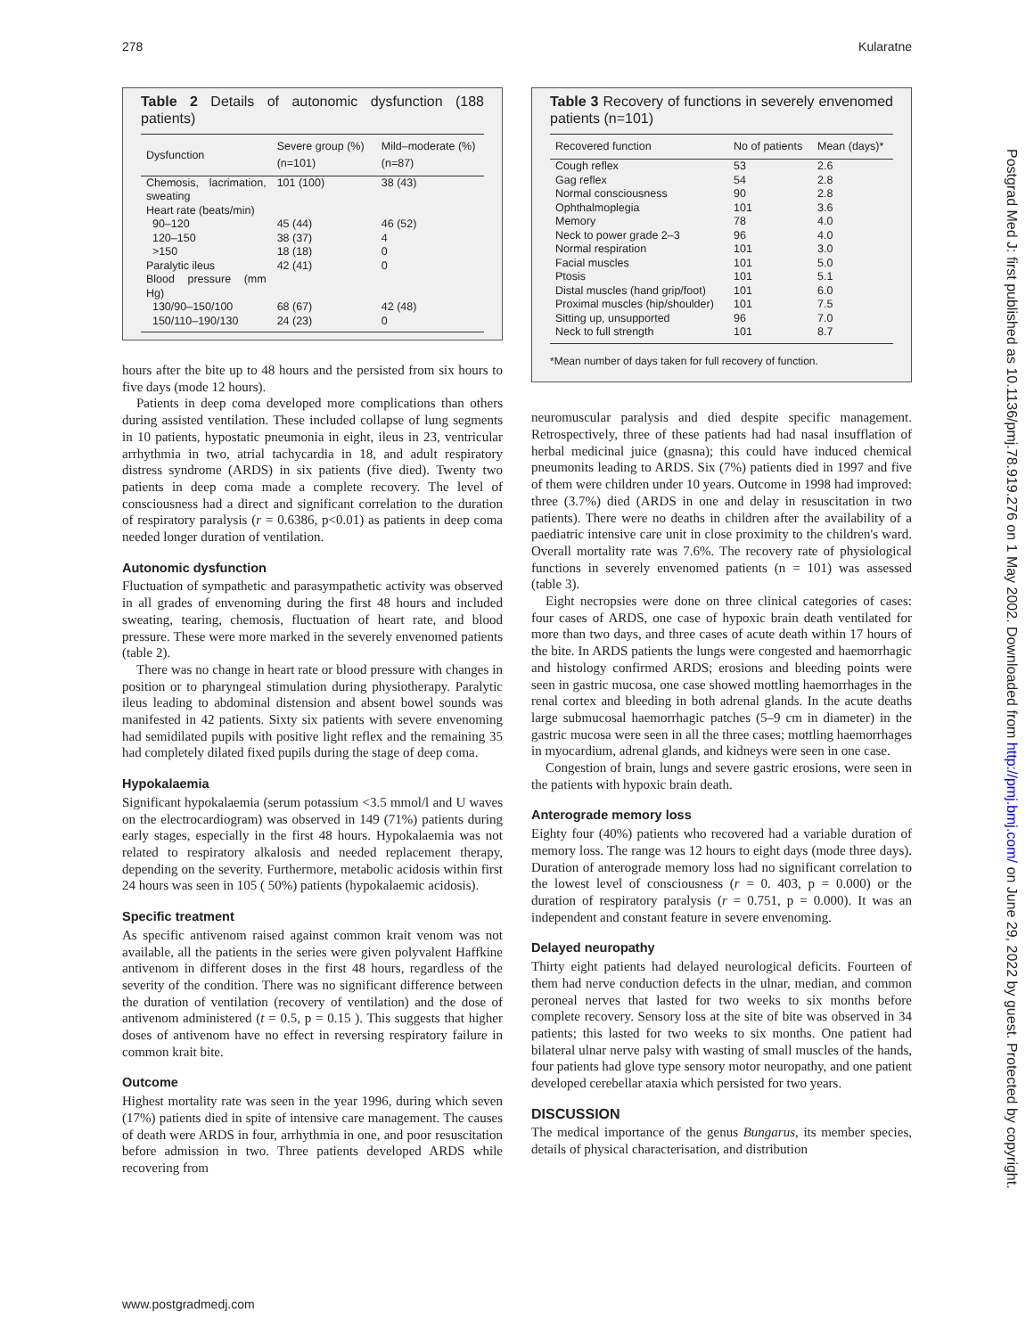278 Kularatne
Table 2 Details of autonomic dysfunction (188 patients)
| Dysfunction | Severe group (%) (n=101) | Mild–moderate (%) (n=87) |
| --- | --- | --- |
| Chemosis, lacrimation, sweating | 101 (100) | 38 (43) |
| Heart rate (beats/min) | | |
| 90–120 | 45 (44) | 46 (52) |
| 120–150 | 38 (37) | 4 |
| >150 | 18 (18) | 0 |
| Paralytic ileus | 42 (41) | 0 |
| Blood pressure (mm Hg) | | |
| 130/90–150/100 | 68 (67) | 42 (48) |
| 150/110–190/130 | 24 (23) | 0 |
hours after the bite up to 48 hours and the persisted from six hours to five days (mode 12 hours).
Patients in deep coma developed more complications than others during assisted ventilation. These included collapse of lung segments in 10 patients, hypostatic pneumonia in eight, ileus in 23, ventricular arrhythmia in two, atrial tachycardia in 18, and adult respiratory distress syndrome (ARDS) in six patients (five died). Twenty two patients in deep coma made a complete recovery. The level of consciousness had a direct and significant correlation to the duration of respiratory paralysis (r = 0.6386, p<0.01) as patients in deep coma needed longer duration of ventilation.
Autonomic dysfunction
Fluctuation of sympathetic and parasympathetic activity was observed in all grades of envenoming during the first 48 hours and included sweating, tearing, chemosis, fluctuation of heart rate, and blood pressure. These were more marked in the severely envenomed patients (table 2).
There was no change in heart rate or blood pressure with changes in position or to pharyngeal stimulation during physiotherapy. Paralytic ileus leading to abdominal distension and absent bowel sounds was manifested in 42 patients. Sixty six patients with severe envenoming had semidilated pupils with positive light reflex and the remaining 35 had completely dilated fixed pupils during the stage of deep coma.
Hypokalaemia
Significant hypokalaemia (serum potassium <3.5 mmol/l and U waves on the electrocardiogram) was observed in 149 (71%) patients during early stages, especially in the first 48 hours. Hypokalaemia was not related to respiratory alkalosis and needed replacement therapy, depending on the severity. Furthermore, metabolic acidosis within first 24 hours was seen in 105 ( 50%) patients (hypokalaemic acidosis).
Specific treatment
As specific antivenom raised against common krait venom was not available, all the patients in the series were given polyvalent Haffkine antivenom in different doses in the first 48 hours, regardless of the severity of the condition. There was no significant difference between the duration of ventilation (recovery of ventilation) and the dose of antivenom administered (t = 0.5, p = 0.15 ). This suggests that higher doses of antivenom have no effect in reversing respiratory failure in common krait bite.
Outcome
Highest mortality rate was seen in the year 1996, during which seven (17%) patients died in spite of intensive care management. The causes of death were ARDS in four, arrhythmia in one, and poor resuscitation before admission in two. Three patients developed ARDS while recovering from
Table 3 Recovery of functions in severely envenomed patients (n=101)
| Recovered function | No of patients | Mean (days)* |
| --- | --- | --- |
| Cough reflex | 53 | 2.6 |
| Gag reflex | 54 | 2.8 |
| Normal consciousness | 90 | 2.8 |
| Ophthalmoplegia | 101 | 3.6 |
| Memory | 78 | 4.0 |
| Neck to power grade 2–3 | 96 | 4.0 |
| Normal respiration | 101 | 3.0 |
| Facial muscles | 101 | 5.0 |
| Ptosis | 101 | 5.1 |
| Distal muscles (hand grip/foot) | 101 | 6.0 |
| Proximal muscles (hip/shoulder) | 101 | 7.5 |
| Sitting up, unsupported | 96 | 7.0 |
| Neck to full strength | 101 | 8.7 |
*Mean number of days taken for full recovery of function.
neuromuscular paralysis and died despite specific management. Retrospectively, three of these patients had had nasal insufflation of herbal medicinal juice (gnasna); this could have induced chemical pneumonits leading to ARDS. Six (7%) patients died in 1997 and five of them were children under 10 years. Outcome in 1998 had improved: three (3.7%) died (ARDS in one and delay in resuscitation in two patients). There were no deaths in children after the availability of a paediatric intensive care unit in close proximity to the children's ward. Overall mortality rate was 7.6%. The recovery rate of physiological functions in severely envenomed patients (n = 101) was assessed (table 3).
Eight necropsies were done on three clinical categories of cases: four cases of ARDS, one case of hypoxic brain death ventilated for more than two days, and three cases of acute death within 17 hours of the bite. In ARDS patients the lungs were congested and haemorrhagic and histology confirmed ARDS; erosions and bleeding points were seen in gastric mucosa, one case showed mottling haemorrhages in the renal cortex and bleeding in both adrenal glands. In the acute deaths large submucosal haemorrhagic patches (5–9 cm in diameter) in the gastric mucosa were seen in all the three cases; mottling haemorrhages in myocardium, adrenal glands, and kidneys were seen in one case.
Congestion of brain, lungs and severe gastric erosions, were seen in the patients with hypoxic brain death.
Anterograde memory loss
Eighty four (40%) patients who recovered had a variable duration of memory loss. The range was 12 hours to eight days (mode three days). Duration of anterograde memory loss had no significant correlation to the lowest level of consciousness (r = 0. 403, p = 0.000) or the duration of respiratory paralysis (r = 0.751, p = 0.000). It was an independent and constant feature in severe envenoming.
Delayed neuropathy
Thirty eight patients had delayed neurological deficits. Fourteen of them had nerve conduction defects in the ulnar, median, and common peroneal nerves that lasted for two weeks to six months before complete recovery. Sensory loss at the site of bite was observed in 34 patients; this lasted for two weeks to six months. One patient had bilateral ulnar nerve palsy with wasting of small muscles of the hands, four patients had glove type sensory motor neuropathy, and one patient developed cerebellar ataxia which persisted for two years.
DISCUSSION
The medical importance of the genus Bungarus, its member species, details of physical characterisation, and distribution
www.postgradmedj.com
Postgrad Med J: first published as 10.1136/pmj.78.919.276 on 1 May 2002. Downloaded from http://pmj.bmj.com/ on June 29, 2022 by guest. Protected by copyright.